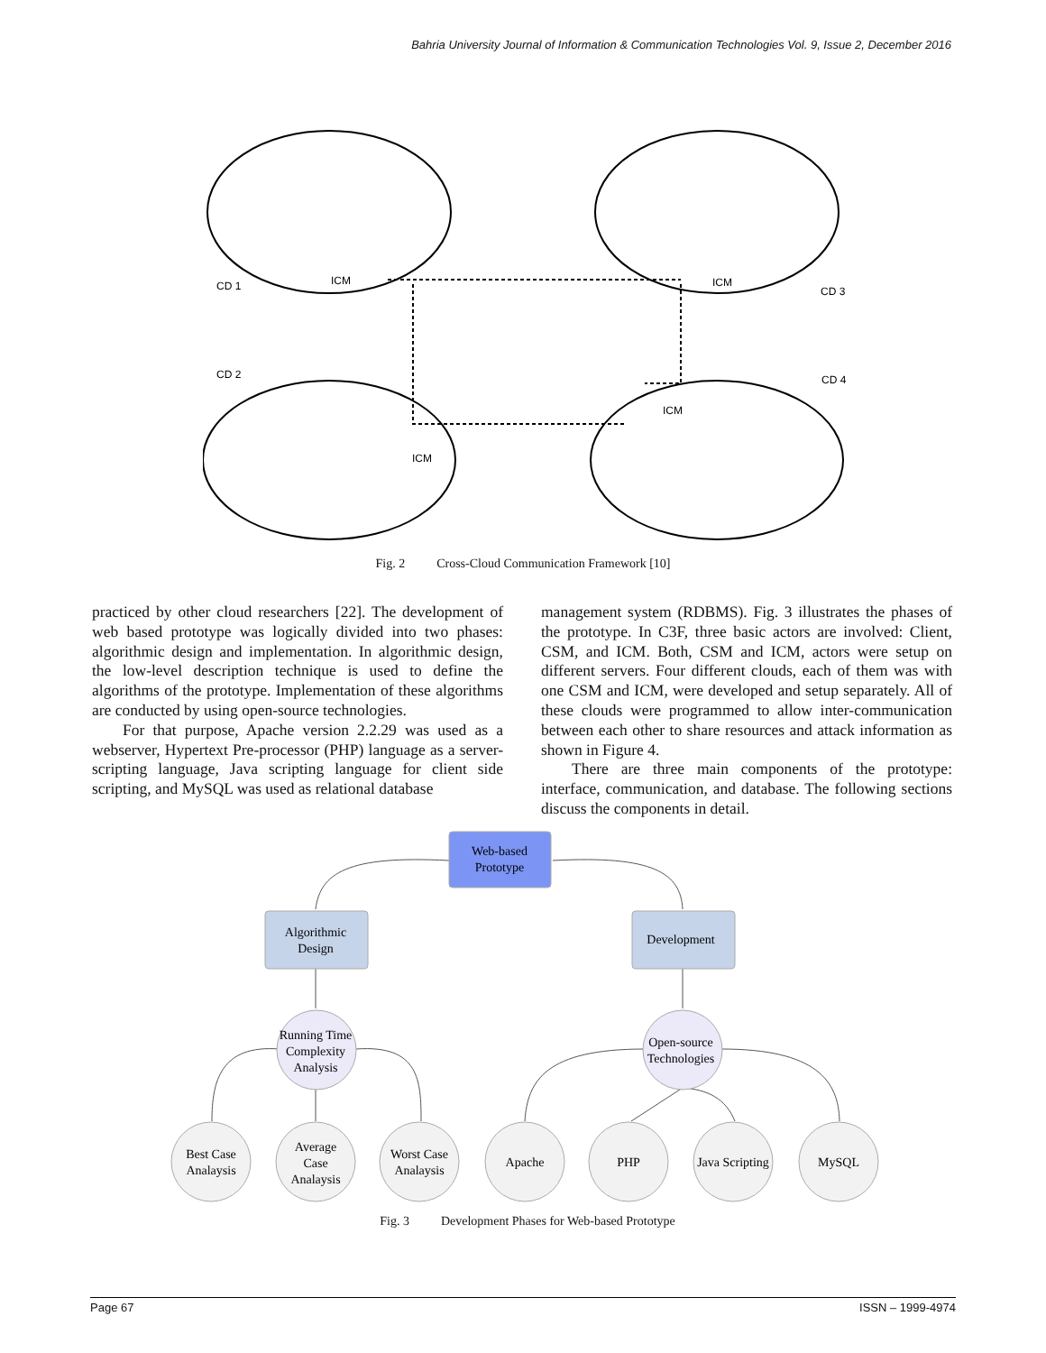Bahria University Journal of Information & Communication Technologies Vol. 9, Issue 2, December 2016
CD 1
CD 3
CD 2
CD 4
ICM
ICM
ICM
ICM
Fig. 2 Cross-Cloud Communication Framework [10]
practiced by other cloud researchers [22]. The development of web based prototype was logically divided into two phases: algorithmic design and implementation. In algorithmic design, the low-level description technique is used to define the algorithms of the prototype. Implementation of these algorithms are conducted by using open-source technologies.
For that purpose, Apache version 2.2.29 was used as a webserver, Hypertext Pre-processor (PHP) language as a server-scripting language, Java scripting language for client side scripting, and MySQL was used as relational database
management system (RDBMS). Fig. 3 illustrates the phases of the prototype. In C3F, three basic actors are involved: Client, CSM, and ICM. Both, CSM and ICM, actors were setup on different servers. Four different clouds, each of them was with one CSM and ICM, were developed and setup separately. All of these clouds were programmed to allow inter-communication between each other to share resources and attack information as shown in Figure 4.
There are three main components of the prototype: interface, communication, and database. The following sections discuss the components in detail.
Web-based
Prototype
Algorithmic
Design
Development
Running Time
Complexity
Analysis
Open-source
Technologies
Best Case
Analaysis
Average
Case
Analaysis
Worst Case
Analaysis
Apache
PHP
Java Scripting
MySQL
Fig. 3 Development Phases for Web-based Prototype
Page 67 ISSN – 1999-4974